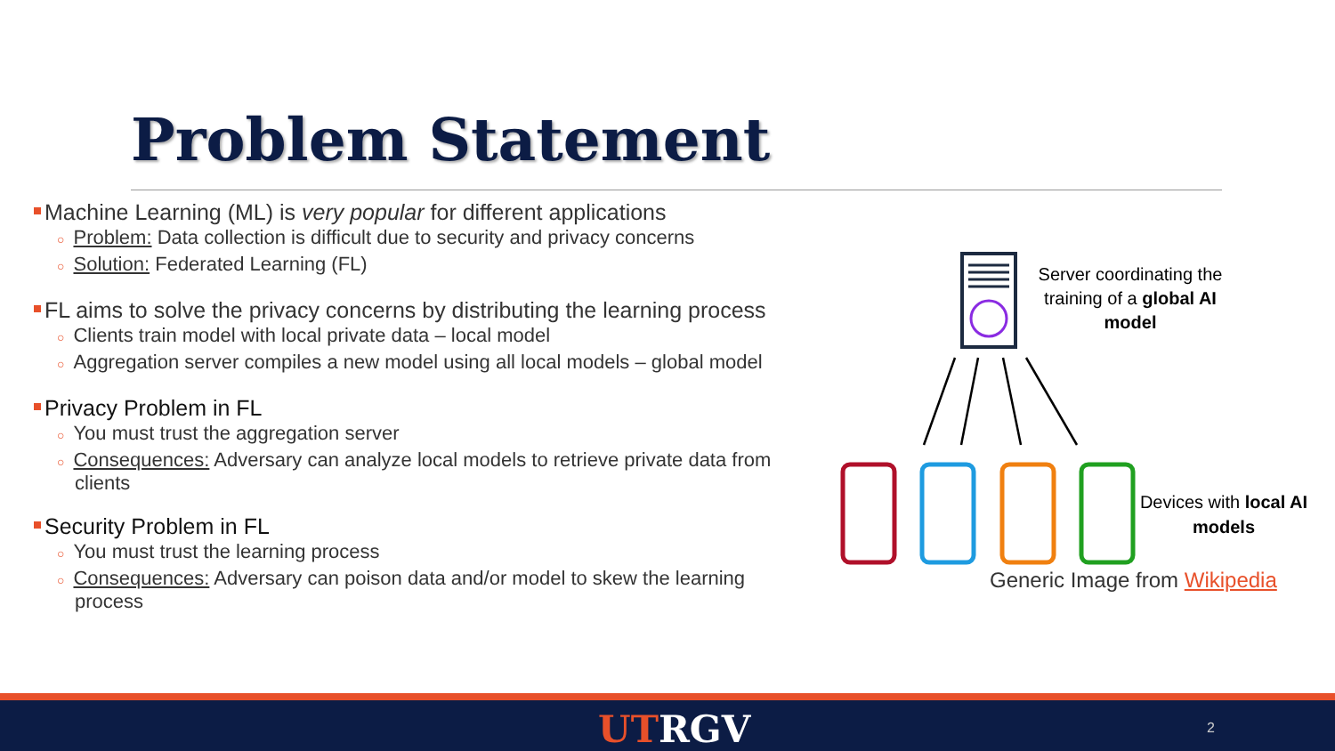Problem Statement
Machine Learning (ML) is very popular for different applications
○ Problem: Data collection is difficult due to security and privacy concerns
○ Solution: Federated Learning (FL)
FL aims to solve the privacy concerns by distributing the learning process
○ Clients train model with local private data – local model
○ Aggregation server compiles a new model using all local models – global model
Privacy Problem in FL
○ You must trust the aggregation server
○ Consequences: Adversary can analyze local models to retrieve private data from clients
Security Problem in FL
○ You must trust the learning process
○ Consequences: Adversary can poison data and/or model to skew the learning process
Server coordinating the training of a global AI model
Devices with local AI models
Generic Image from Wikipedia
UTRGV 2